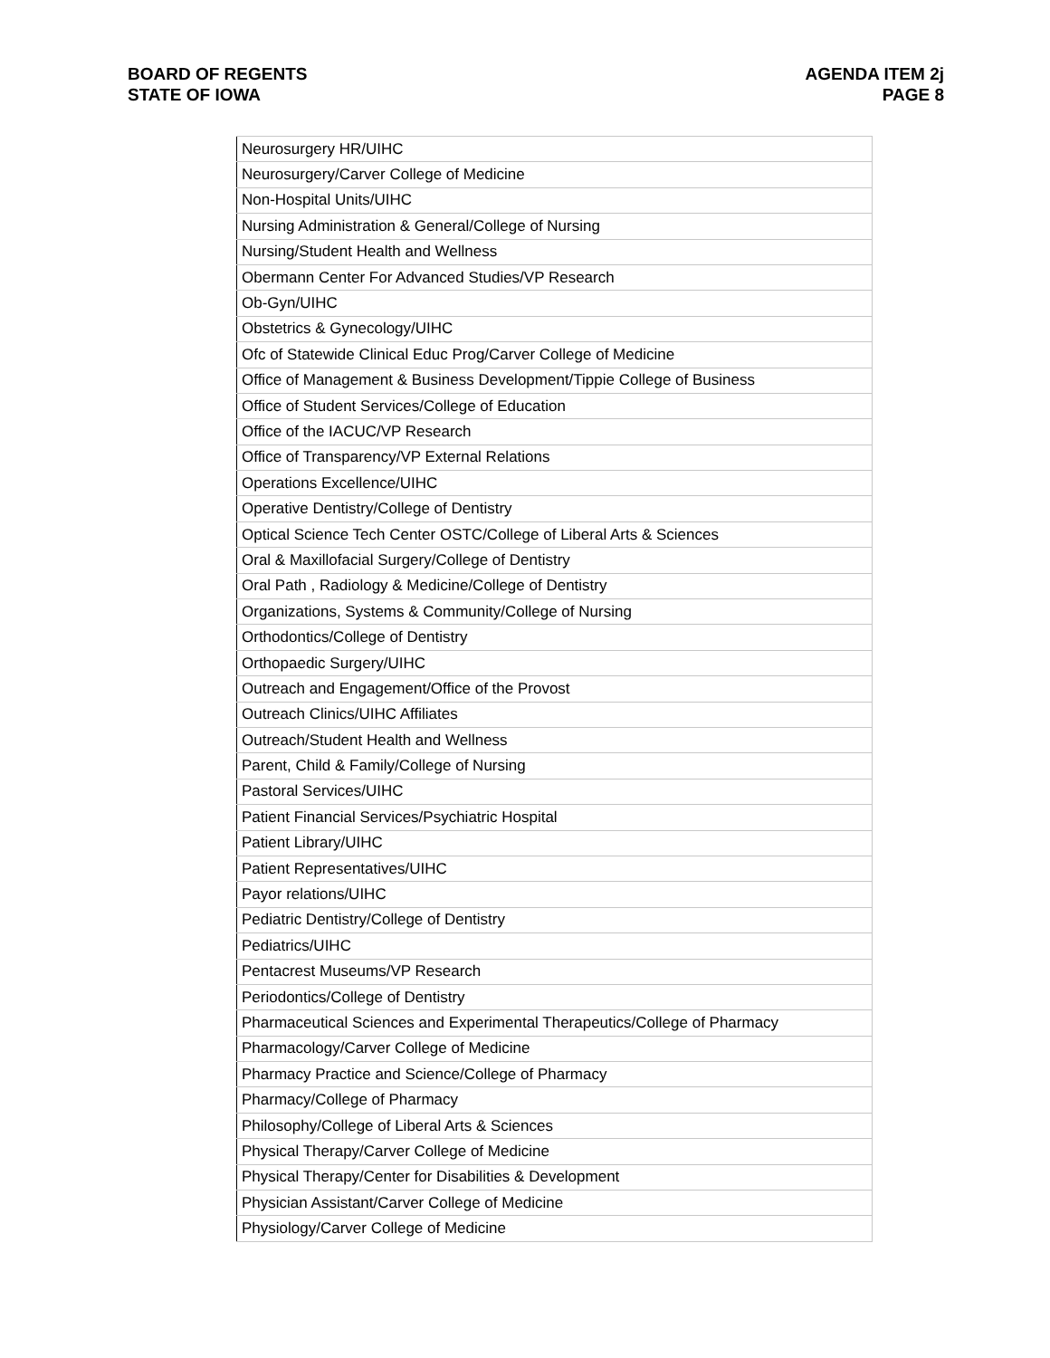BOARD OF REGENTS
STATE OF IOWA
AGENDA ITEM 2j
PAGE 8
| Neurosurgery HR/UIHC |
| Neurosurgery/Carver College of Medicine |
| Non-Hospital Units/UIHC |
| Nursing Administration & General/College of Nursing |
| Nursing/Student Health and Wellness |
| Obermann Center For Advanced Studies/VP Research |
| Ob-Gyn/UIHC |
| Obstetrics & Gynecology/UIHC |
| Ofc of Statewide Clinical Educ Prog/Carver College of Medicine |
| Office of Management & Business Development/Tippie College of Business |
| Office of Student Services/College of Education |
| Office of the IACUC/VP Research |
| Office of Transparency/VP External Relations |
| Operations Excellence/UIHC |
| Operative Dentistry/College of Dentistry |
| Optical Science Tech Center OSTC/College of Liberal Arts & Sciences |
| Oral & Maxillofacial Surgery/College of Dentistry |
| Oral Path , Radiology & Medicine/College of Dentistry |
| Organizations, Systems & Community/College of Nursing |
| Orthodontics/College of Dentistry |
| Orthopaedic Surgery/UIHC |
| Outreach and Engagement/Office of the Provost |
| Outreach Clinics/UIHC Affiliates |
| Outreach/Student Health and Wellness |
| Parent, Child & Family/College of Nursing |
| Pastoral Services/UIHC |
| Patient Financial Services/Psychiatric Hospital |
| Patient Library/UIHC |
| Patient Representatives/UIHC |
| Payor relations/UIHC |
| Pediatric Dentistry/College of Dentistry |
| Pediatrics/UIHC |
| Pentacrest Museums/VP Research |
| Periodontics/College of Dentistry |
| Pharmaceutical Sciences and Experimental Therapeutics/College of Pharmacy |
| Pharmacology/Carver College of Medicine |
| Pharmacy Practice and Science/College of Pharmacy |
| Pharmacy/College of Pharmacy |
| Philosophy/College of Liberal Arts & Sciences |
| Physical Therapy/Carver College of Medicine |
| Physical Therapy/Center for Disabilities & Development |
| Physician Assistant/Carver College of Medicine |
| Physiology/Carver College of Medicine |